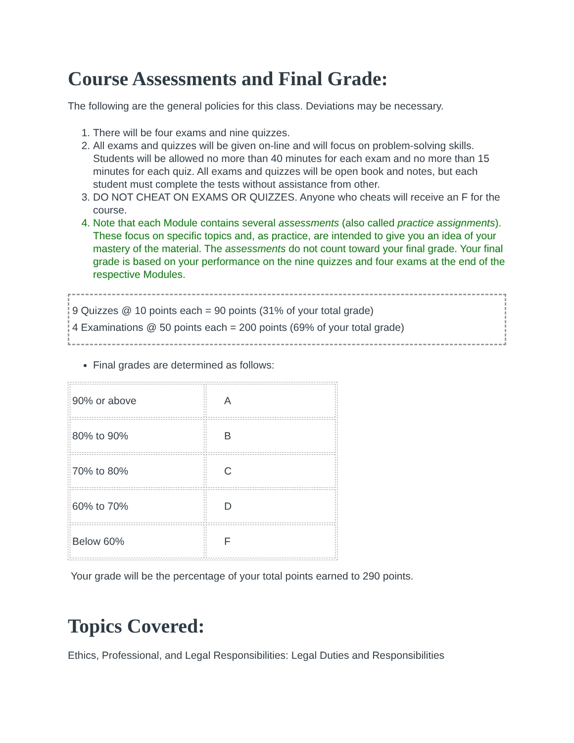Course Assessments and Final Grade:
The following are the general policies for this class. Deviations may be necessary.
1. There will be four exams and nine quizzes.
2. All exams and quizzes will be given on-line and will focus on problem-solving skills. Students will be allowed no more than 40 minutes for each exam and no more than 15 minutes for each quiz. All exams and quizzes will be open book and notes, but each student must complete the tests without assistance from other.
3. DO NOT CHEAT ON EXAMS OR QUIZZES. Anyone who cheats will receive an F for the course.
4. Note that each Module contains several assessments (also called practice assignments). These focus on specific topics and, as practice, are intended to give you an idea of your mastery of the material. The assessments do not count toward your final grade. Your final grade is based on your performance on the nine quizzes and four exams at the end of the respective Modules.
9 Quizzes @ 10 points each = 90 points (31% of your total grade)
4 Examinations @ 50 points each = 200 points (69% of your total grade)
Final grades are determined as follows:
| 90% or above | A |
| 80% to 90% | B |
| 70% to 80% | C |
| 60% to 70% | D |
| Below 60% | F |
Your grade will be the percentage of your total points earned to 290 points.
Topics Covered:
Ethics, Professional, and Legal Responsibilities: Legal Duties and Responsibilities